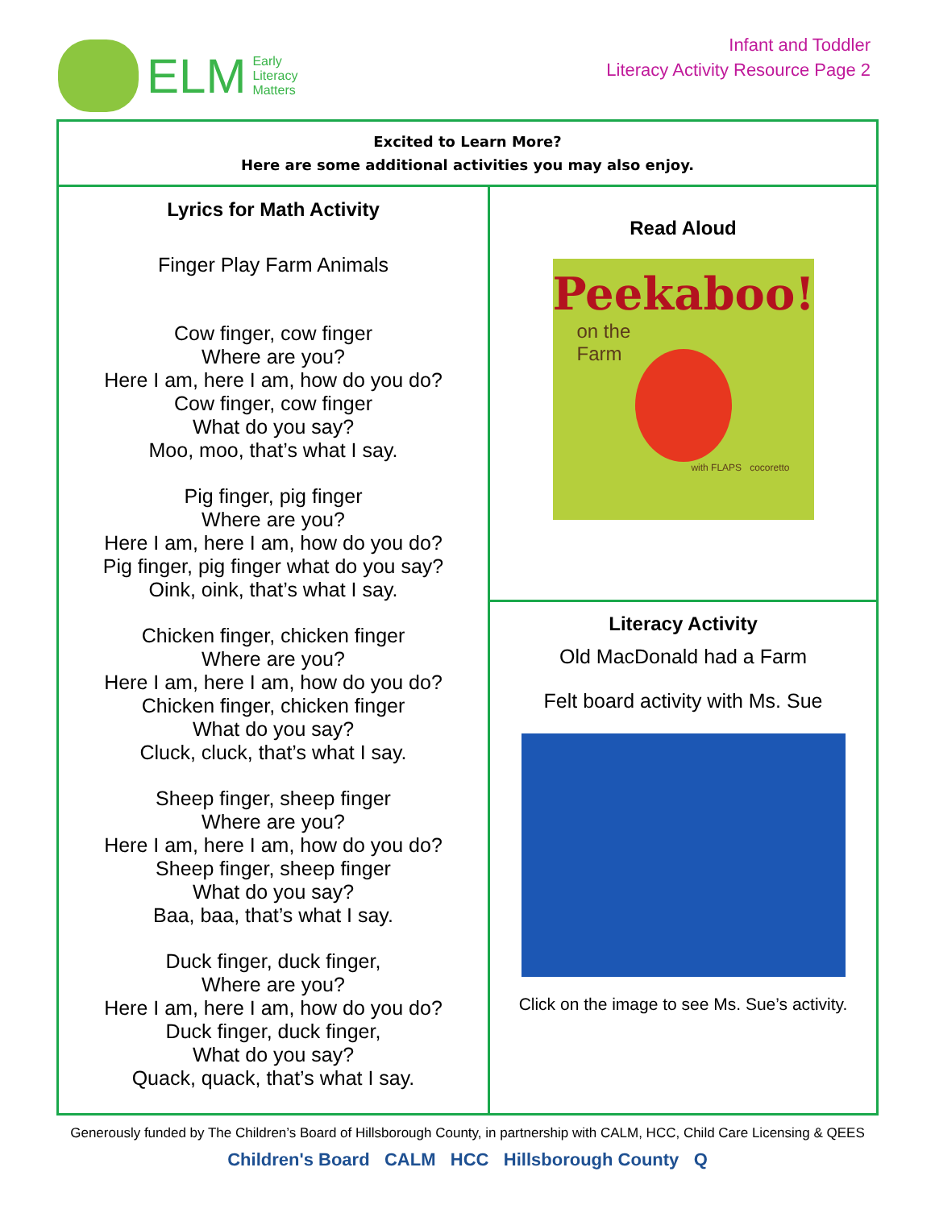ELM
Early
Literacy
Matters
Infant and Toddler
Literacy Activity Resource Page 2
| Excited to Learn More? Here are some additional activities you may also enjoy. | |
| Lyrics for Math Activity Finger Play Farm Animals Cow finger, cow finger Where are you? Here I am, here I am, how do you do? Cow finger, cow finger What do you say? Moo, moo, that’s what I say. Pig finger, pig finger Where are you? Here I am, here I am, how do you do? Pig finger, pig finger what do you say? Oink, oink, that’s what I say. Chicken finger, chicken finger Where are you? Here I am, here I am, how do you do? Chicken finger, chicken finger What do you say? Cluck, cluck, that’s what I say. Sheep finger, sheep finger Where are you? Here I am, here I am, how do you do? Sheep finger, sheep finger What do you say? Baa, baa, that’s what I say. Duck finger, duck finger, Where are you? Here I am, here I am, how do you do? Duck finger, duck finger, What do you say? Quack, quack, that’s what I say. | Read Aloud Peekaboo! on the Farm with FLAPS cocoretto |
| | Literacy Activity Old MacDonald had a Farm Felt board activity with Ms. Sue Click on the image to see Ms. Sue’s activity. |
Generously funded by The Children’s Board of Hillsborough County, in partnership with CALM, HCC, Child Care Licensing & QEES
Children's Board CALM HCC Hillsborough County Q